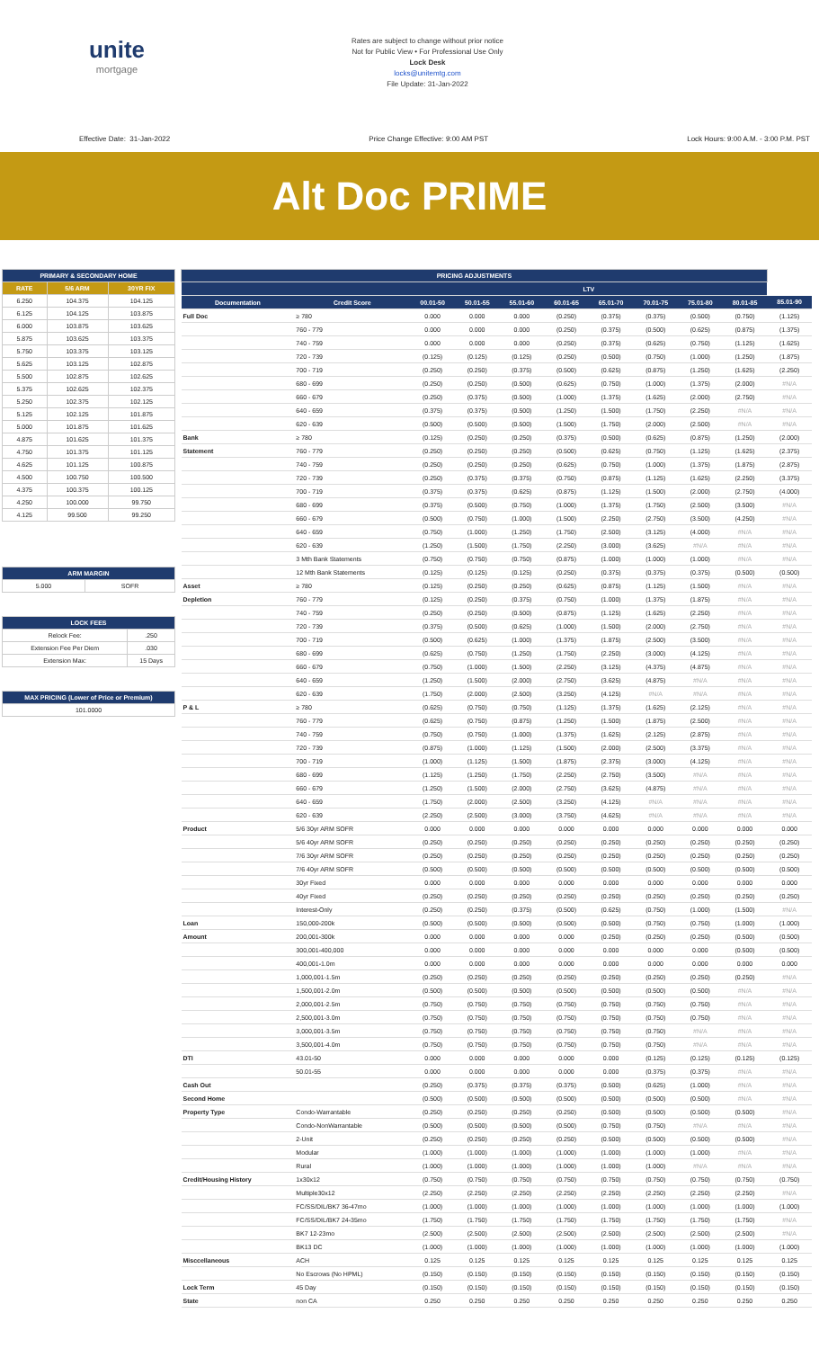unite
mortgage
Rates are subject to change without prior notice
Not for Public View • For Professional Use Only
Lock Desk
locks@unitemtg.com
File Update: 31-Jan-2022
Effective Date: 31-Jan-2022 Price Change Effective: 9:00 AM PST Lock Hours: 9:00 A.M. - 3:00 P.M. PST
Alt Doc PRIME
| PRIMARY & SECONDARY HOME | | |
| --- | --- | --- |
| RATE | 5/6 ARM | 30YR FIX |
| 6.250 | 104.375 | 104.125 |
| 6.125 | 104.125 | 103.875 |
| 6.000 | 103.875 | 103.625 |
| 5.875 | 103.625 | 103.375 |
| 5.750 | 103.375 | 103.125 |
| 5.625 | 103.125 | 102.875 |
| 5.500 | 102.875 | 102.625 |
| 5.375 | 102.625 | 102.375 |
| 5.250 | 102.375 | 102.125 |
| 5.125 | 102.125 | 101.875 |
| 5.000 | 101.875 | 101.625 |
| 4.875 | 101.625 | 101.375 |
| 4.750 | 101.375 | 101.125 |
| 4.625 | 101.125 | 100.875 |
| 4.500 | 100.750 | 100.500 |
| 4.375 | 100.375 | 100.125 |
| 4.250 | 100.000 | 99.750 |
| 4.125 | 99.500 | 99.250 |
| ARM MARGIN | |
| --- | --- |
| 5.000 | SOFR |
| LOCK FEES | |
| --- | --- |
| Relock Fee: | .250 |
| Extension Fee Per Diem | .030 |
| Extension Max: | 15 Days |
| MAX PRICING (Lower of Price or Premium) |
| --- |
| 101.0000 |
| PRICING ADJUSTMENTS | | | | | | | | | | |
| --- | --- | --- | --- | --- | --- | --- | --- | --- | --- | --- |
| | | LTV | | | | | | | | |
| Documentation | Credit Score | 00.01-50 | 50.01-55 | 55.01-60 | 60.01-65 | 65.01-70 | 70.01-75 | 75.01-80 | 80.01-85 | 85.01-90 |
| Full Doc | ≥ 780 | 0.000 | 0.000 | 0.000 | (0.250) | (0.375) | (0.375) | (0.500) | (0.750) | (1.125) |
| | 760 - 779 | 0.000 | 0.000 | 0.000 | (0.250) | (0.375) | (0.500) | (0.625) | (0.875) | (1.375) |
| | 740 - 759 | 0.000 | 0.000 | 0.000 | (0.250) | (0.375) | (0.625) | (0.750) | (1.125) | (1.625) |
| | 720 - 739 | (0.125) | (0.125) | (0.125) | (0.250) | (0.500) | (0.750) | (1.000) | (1.250) | (1.875) |
| | 700 - 719 | (0.250) | (0.250) | (0.375) | (0.500) | (0.625) | (0.875) | (1.250) | (1.625) | (2.250) |
| | 680 - 699 | (0.250) | (0.250) | (0.500) | (0.625) | (0.750) | (1.000) | (1.375) | (2.000) | #N/A |
| | 660 - 679 | (0.250) | (0.375) | (0.500) | (1.000) | (1.375) | (1.625) | (2.000) | (2.750) | #N/A |
| | 640 - 659 | (0.375) | (0.375) | (0.500) | (1.250) | (1.500) | (1.750) | (2.250) | #N/A | #N/A |
| | 620 - 639 | (0.500) | (0.500) | (0.500) | (1.500) | (1.750) | (2.000) | (2.500) | #N/A | #N/A |
| Bank | ≥ 780 | (0.125) | (0.250) | (0.250) | (0.375) | (0.500) | (0.625) | (0.875) | (1.250) | (2.000) |
| Statement | 760 - 779 | (0.250) | (0.250) | (0.250) | (0.500) | (0.625) | (0.750) | (1.125) | (1.625) | (2.375) |
| | 740 - 759 | (0.250) | (0.250) | (0.250) | (0.625) | (0.750) | (1.000) | (1.375) | (1.875) | (2.875) |
| | 720 - 739 | (0.250) | (0.375) | (0.375) | (0.750) | (0.875) | (1.125) | (1.625) | (2.250) | (3.375) |
| | 700 - 719 | (0.375) | (0.375) | (0.625) | (0.875) | (1.125) | (1.500) | (2.000) | (2.750) | (4.000) |
| | 680 - 699 | (0.375) | (0.500) | (0.750) | (1.000) | (1.375) | (1.750) | (2.500) | (3.500) | #N/A |
| | 660 - 679 | (0.500) | (0.750) | (1.000) | (1.500) | (2.250) | (2.750) | (3.500) | (4.250) | #N/A |
| | 640 - 659 | (0.750) | (1.000) | (1.250) | (1.750) | (2.500) | (3.125) | (4.000) | #N/A | #N/A |
| | 620 - 639 | (1.250) | (1.500) | (1.750) | (2.250) | (3.000) | (3.625) | #N/A | #N/A | #N/A |
| | 3 Mth Bank Statements | (0.750) | (0.750) | (0.750) | (0.875) | (1.000) | (1.000) | (1.000) | #N/A | #N/A |
| | 12 Mth Bank Statements | (0.125) | (0.125) | (0.125) | (0.250) | (0.375) | (0.375) | (0.375) | (0.500) | (0.500) |
| Asset | ≥ 780 | (0.125) | (0.250) | (0.250) | (0.625) | (0.875) | (1.125) | (1.500) | #N/A | #N/A |
| Depletion | 760 - 779 | (0.125) | (0.250) | (0.375) | (0.750) | (1.000) | (1.375) | (1.875) | #N/A | #N/A |
| | 740 - 759 | (0.250) | (0.250) | (0.500) | (0.875) | (1.125) | (1.625) | (2.250) | #N/A | #N/A |
| | 720 - 739 | (0.375) | (0.500) | (0.625) | (1.000) | (1.500) | (2.000) | (2.750) | #N/A | #N/A |
| | 700 - 719 | (0.500) | (0.625) | (1.000) | (1.375) | (1.875) | (2.500) | (3.500) | #N/A | #N/A |
| | 680 - 699 | (0.625) | (0.750) | (1.250) | (1.750) | (2.250) | (3.000) | (4.125) | #N/A | #N/A |
| | 660 - 679 | (0.750) | (1.000) | (1.500) | (2.250) | (3.125) | (4.375) | (4.875) | #N/A | #N/A |
| | 640 - 659 | (1.250) | (1.500) | (2.000) | (2.750) | (3.625) | (4.875) | #N/A | #N/A | #N/A |
| | 620 - 639 | (1.750) | (2.000) | (2.500) | (3.250) | (4.125) | #N/A | #N/A | #N/A | #N/A |
| P & L | ≥ 780 | (0.625) | (0.750) | (0.750) | (1.125) | (1.375) | (1.625) | (2.125) | #N/A | #N/A |
| | 760 - 779 | (0.625) | (0.750) | (0.875) | (1.250) | (1.500) | (1.875) | (2.500) | #N/A | #N/A |
| | 740 - 759 | (0.750) | (0.750) | (1.000) | (1.375) | (1.625) | (2.125) | (2.875) | #N/A | #N/A |
| | 720 - 739 | (0.875) | (1.000) | (1.125) | (1.500) | (2.000) | (2.500) | (3.375) | #N/A | #N/A |
| | 700 - 719 | (1.000) | (1.125) | (1.500) | (1.875) | (2.375) | (3.000) | (4.125) | #N/A | #N/A |
| | 680 - 699 | (1.125) | (1.250) | (1.750) | (2.250) | (2.750) | (3.500) | #N/A | #N/A | #N/A |
| | 660 - 679 | (1.250) | (1.500) | (2.000) | (2.750) | (3.625) | (4.875) | #N/A | #N/A | #N/A |
| | 640 - 659 | (1.750) | (2.000) | (2.500) | (3.250) | (4.125) | #N/A | #N/A | #N/A | #N/A |
| | 620 - 639 | (2.250) | (2.500) | (3.000) | (3.750) | (4.625) | #N/A | #N/A | #N/A | #N/A |
| Product | 5/6 30yr ARM SOFR | 0.000 | 0.000 | 0.000 | 0.000 | 0.000 | 0.000 | 0.000 | 0.000 | 0.000 |
| | 5/6 40yr ARM SOFR | (0.250) | (0.250) | (0.250) | (0.250) | (0.250) | (0.250) | (0.250) | (0.250) | (0.250) |
| | 7/6 30yr ARM SOFR | (0.250) | (0.250) | (0.250) | (0.250) | (0.250) | (0.250) | (0.250) | (0.250) | (0.250) |
| | 7/6 40yr ARM SOFR | (0.500) | (0.500) | (0.500) | (0.500) | (0.500) | (0.500) | (0.500) | (0.500) | (0.500) |
| | 30yr Fixed | 0.000 | 0.000 | 0.000 | 0.000 | 0.000 | 0.000 | 0.000 | 0.000 | 0.000 |
| | 40yr Fixed | (0.250) | (0.250) | (0.250) | (0.250) | (0.250) | (0.250) | (0.250) | (0.250) | (0.250) |
| | Interest-Only | (0.250) | (0.250) | (0.375) | (0.500) | (0.625) | (0.750) | (1.000) | (1.500) | #N/A |
| Loan | 150,000-200k | (0.500) | (0.500) | (0.500) | (0.500) | (0.500) | (0.750) | (0.750) | (1.000) | (1.000) |
| Amount | 200,001-300k | 0.000 | 0.000 | 0.000 | 0.000 | (0.250) | (0.250) | (0.250) | (0.500) | (0.500) |
| | 300,001-400,000 | 0.000 | 0.000 | 0.000 | 0.000 | 0.000 | 0.000 | 0.000 | (0.500) | (0.500) |
| | 400,001-1.0m | 0.000 | 0.000 | 0.000 | 0.000 | 0.000 | 0.000 | 0.000 | 0.000 | 0.000 |
| | 1,000,001-1.5m | (0.250) | (0.250) | (0.250) | (0.250) | (0.250) | (0.250) | (0.250) | (0.250) | #N/A |
| | 1,500,001-2.0m | (0.500) | (0.500) | (0.500) | (0.500) | (0.500) | (0.500) | (0.500) | #N/A | #N/A |
| | 2,000,001-2.5m | (0.750) | (0.750) | (0.750) | (0.750) | (0.750) | (0.750) | (0.750) | #N/A | #N/A |
| | 2,500,001-3.0m | (0.750) | (0.750) | (0.750) | (0.750) | (0.750) | (0.750) | (0.750) | #N/A | #N/A |
| | 3,000,001-3.5m | (0.750) | (0.750) | (0.750) | (0.750) | (0.750) | (0.750) | #N/A | #N/A | #N/A |
| | 3,500,001-4.0m | (0.750) | (0.750) | (0.750) | (0.750) | (0.750) | (0.750) | #N/A | #N/A | #N/A |
| DTI | 43.01-50 | 0.000 | 0.000 | 0.000 | 0.000 | 0.000 | (0.125) | (0.125) | (0.125) | (0.125) |
| | 50.01-55 | 0.000 | 0.000 | 0.000 | 0.000 | 0.000 | (0.375) | (0.375) | #N/A | #N/A |
| Cash Out | | (0.250) | (0.375) | (0.375) | (0.375) | (0.500) | (0.625) | (1.000) | #N/A | #N/A |
| Second Home | | (0.500) | (0.500) | (0.500) | (0.500) | (0.500) | (0.500) | (0.500) | #N/A | #N/A |
| Property Type | Condo-Warrantable | (0.250) | (0.250) | (0.250) | (0.250) | (0.500) | (0.500) | (0.500) | (0.500) | #N/A |
| | Condo-NonWarrantable | (0.500) | (0.500) | (0.500) | (0.500) | (0.750) | (0.750) | #N/A | #N/A | #N/A |
| | 2-Unit | (0.250) | (0.250) | (0.250) | (0.250) | (0.500) | (0.500) | (0.500) | (0.500) | #N/A |
| | Modular | (1.000) | (1.000) | (1.000) | (1.000) | (1.000) | (1.000) | (1.000) | #N/A | #N/A |
| | Rural | (1.000) | (1.000) | (1.000) | (1.000) | (1.000) | (1.000) | #N/A | #N/A | #N/A |
| Credit/Housing History | 1x30x12 | (0.750) | (0.750) | (0.750) | (0.750) | (0.750) | (0.750) | (0.750) | (0.750) | (0.750) |
| | Multiple30x12 | (2.250) | (2.250) | (2.250) | (2.250) | (2.250) | (2.250) | (2.250) | (2.250) | #N/A |
| | FC/SS/DIL/BK7 36-47mo | (1.000) | (1.000) | (1.000) | (1.000) | (1.000) | (1.000) | (1.000) | (1.000) | (1.000) |
| | FC/SS/DIL/BK7 24-35mo | (1.750) | (1.750) | (1.750) | (1.750) | (1.750) | (1.750) | (1.750) | (1.750) | #N/A |
| | BK7 12-23mo | (2.500) | (2.500) | (2.500) | (2.500) | (2.500) | (2.500) | (2.500) | (2.500) | #N/A |
| | BK13 DC | (1.000) | (1.000) | (1.000) | (1.000) | (1.000) | (1.000) | (1.000) | (1.000) | (1.000) |
| Misccellaneous | ACH | 0.125 | 0.125 | 0.125 | 0.125 | 0.125 | 0.125 | 0.125 | 0.125 | 0.125 |
| | No Escrows (No HPML) | (0.150) | (0.150) | (0.150) | (0.150) | (0.150) | (0.150) | (0.150) | (0.150) | (0.150) |
| Lock Term | 45 Day | (0.150) | (0.150) | (0.150) | (0.150) | (0.150) | (0.150) | (0.150) | (0.150) | (0.150) |
| State | non CA | 0.250 | 0.250 | 0.250 | 0.250 | 0.250 | 0.250 | 0.250 | 0.250 | 0.250 |